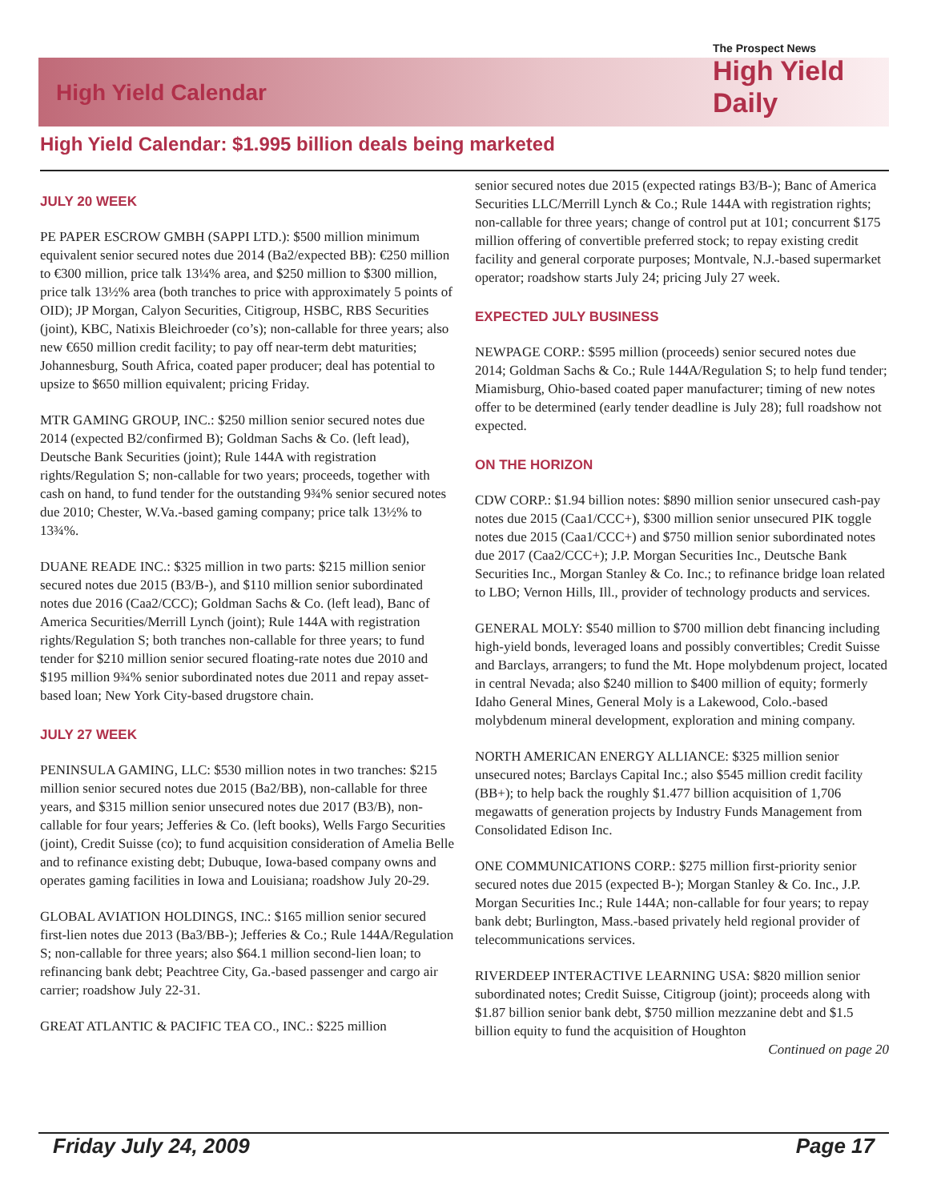The Prospect News
High Yield Daily
High Yield Calendar
High Yield Calendar: $1.995 billion deals being marketed
JULY 20 WEEK
PE PAPER ESCROW GMBH (SAPPI LTD.): $500 million minimum equivalent senior secured notes due 2014 (Ba2/expected BB): €250 million to €300 million, price talk 13¼% area, and $250 million to $300 million, price talk 13½% area (both tranches to price with approximately 5 points of OID); JP Morgan, Calyon Securities, Citigroup, HSBC, RBS Securities (joint), KBC, Natixis Bleichroeder (co’s); non-callable for three years; also new €650 million credit facility; to pay off near-term debt maturities; Johannesburg, South Africa, coated paper producer; deal has potential to upsize to $650 million equivalent; pricing Friday.
MTR GAMING GROUP, INC.: $250 million senior secured notes due 2014 (expected B2/confirmed B); Goldman Sachs & Co. (left lead), Deutsche Bank Securities (joint); Rule 144A with registration rights/Regulation S; non-callable for two years; proceeds, together with cash on hand, to fund tender for the outstanding 9¾% senior secured notes due 2010; Chester, W.Va.-based gaming company; price talk 13½% to 13¾%.
DUANE READE INC.: $325 million in two parts: $215 million senior secured notes due 2015 (B3/B-), and $110 million senior subordinated notes due 2016 (Caa2/CCC); Goldman Sachs & Co. (left lead), Banc of America Securities/Merrill Lynch (joint); Rule 144A with registration rights/Regulation S; both tranches non-callable for three years; to fund tender for $210 million senior secured floating-rate notes due 2010 and $195 million 9¾% senior subordinated notes due 2011 and repay asset-based loan; New York City-based drugstore chain.
JULY 27 WEEK
PENINSULA GAMING, LLC: $530 million notes in two tranches: $215 million senior secured notes due 2015 (Ba2/BB), non-callable for three years, and $315 million senior unsecured notes due 2017 (B3/B), non-callable for four years; Jefferies & Co. (left books), Wells Fargo Securities (joint), Credit Suisse (co); to fund acquisition consideration of Amelia Belle and to refinance existing debt; Dubuque, Iowa-based company owns and operates gaming facilities in Iowa and Louisiana; roadshow July 20-29.
GLOBAL AVIATION HOLDINGS, INC.: $165 million senior secured first-lien notes due 2013 (Ba3/BB-); Jefferies & Co.; Rule 144A/Regulation S; non-callable for three years; also $64.1 million second-lien loan; to refinancing bank debt; Peachtree City, Ga.-based passenger and cargo air carrier; roadshow July 22-31.
GREAT ATLANTIC & PACIFIC TEA CO., INC.: $225 million
senior secured notes due 2015 (expected ratings B3/B-); Banc of America Securities LLC/Merrill Lynch & Co.; Rule 144A with registration rights; non-callable for three years; change of control put at 101; concurrent $175 million offering of convertible preferred stock; to repay existing credit facility and general corporate purposes; Montvale, N.J.-based supermarket operator; roadshow starts July 24; pricing July 27 week.
EXPECTED JULY BUSINESS
NEWPAGE CORP.: $595 million (proceeds) senior secured notes due 2014; Goldman Sachs & Co.; Rule 144A/Regulation S; to help fund tender; Miamisburg, Ohio-based coated paper manufacturer; timing of new notes offer to be determined (early tender deadline is July 28); full roadshow not expected.
ON THE HORIZON
CDW CORP.: $1.94 billion notes: $890 million senior unsecured cash-pay notes due 2015 (Caa1/CCC+), $300 million senior unsecured PIK toggle notes due 2015 (Caa1/CCC+) and $750 million senior subordinated notes due 2017 (Caa2/CCC+); J.P. Morgan Securities Inc., Deutsche Bank Securities Inc., Morgan Stanley & Co. Inc.; to refinance bridge loan related to LBO; Vernon Hills, Ill., provider of technology products and services.
GENERAL MOLY: $540 million to $700 million debt financing including high-yield bonds, leveraged loans and possibly convertibles; Credit Suisse and Barclays, arrangers; to fund the Mt. Hope molybdenum project, located in central Nevada; also $240 million to $400 million of equity; formerly Idaho General Mines, General Moly is a Lakewood, Colo.-based molybdenum mineral development, exploration and mining company.
NORTH AMERICAN ENERGY ALLIANCE: $325 million senior unsecured notes; Barclays Capital Inc.; also $545 million credit facility (BB+); to help back the roughly $1.477 billion acquisition of 1,706 megawatts of generation projects by Industry Funds Management from Consolidated Edison Inc.
ONE COMMUNICATIONS CORP.: $275 million first-priority senior secured notes due 2015 (expected B-); Morgan Stanley & Co. Inc., J.P. Morgan Securities Inc.; Rule 144A; non-callable for four years; to repay bank debt; Burlington, Mass.-based privately held regional provider of telecommunications services.
RIVERDEEP INTERACTIVE LEARNING USA: $820 million senior subordinated notes; Credit Suisse, Citigroup (joint); proceeds along with $1.87 billion senior bank debt, $750 million mezzanine debt and $1.5 billion equity to fund the acquisition of Houghton
Continued on page 20
Friday July 24, 2009 Page 17